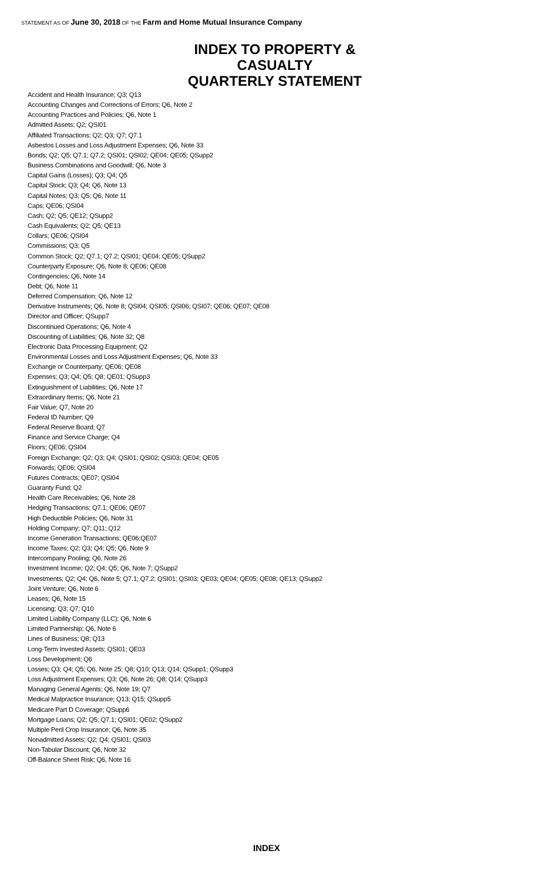STATEMENT AS OF June 30, 2018 OF THE Farm and Home Mutual Insurance Company
INDEX TO PROPERTY & CASUALTY
QUARTERLY STATEMENT
Accident and Health Insurance; Q3; Q13
Accounting Changes and Corrections of Errors; Q6, Note 2
Accounting Practices and Policies; Q6, Note 1
Admitted Assets; Q2; QSI01
Affiliated Transactions; Q2; Q3; Q7; Q7.1
Asbestos Losses and Loss Adjustment Expenses; Q6, Note 33
Bonds; Q2; Q5; Q7.1; Q7.2; QSI01; QSI02; QE04; QE05; QSupp2
Business Combinations and Goodwill; Q6, Note 3
Capital Gains (Losses); Q3; Q4; Q5
Capital Stock; Q3; Q4; Q6, Note 13
Capital Notes; Q3; Q5; Q6, Note 11
Caps; QE06; QSI04
Cash; Q2; Q5; QE12; QSupp2
Cash Equivalents; Q2; Q5; QE13
Collars; QE06; QSI04
Commissions; Q3; Q5
Common Stock; Q2; Q7.1; Q7.2; QSI01; QE04; QE05; QSupp2
Counterparty Exposure; Q6, Note 8; QE06; QE08
Contingencies; Q6, Note 14
Debt; Q6, Note 11
Deferred Compensation; Q6, Note 12
Derivative Instruments; Q6, Note 8; QSI04; QSI05; QSI06; QSI07; QE06; QE07; QE08
Director and Officer; QSupp7
Discontinued Operations; Q6, Note 4
Discounting of Liabilities; Q6, Note 32; Q8
Electronic Data Processing Equipment; Q2
Environmental Losses and Loss Adjustment Expenses; Q6, Note 33
Exchange or Counterparty; QE06; QE08
Expenses; Q3; Q4; Q5; Q8; QE01; QSupp3
Extinguishment of Liabilities; Q6, Note 17
Extraordinary Items; Q6, Note 21
Fair Value; Q7, Note 20
Federal ID Number; Q9
Federal Reserve Board; Q7
Finance and Service Charge; Q4
Floors; QE06; QSI04
Foreign Exchange; Q2; Q3; Q4; QSI01; QSI02; QSI03; QE04; QE05
Forwards; QE06; QSI04
Futures Contracts; QE07; QSI04
Guaranty Fund; Q2
Health Care Receivables; Q6, Note 28
Hedging Transactions; Q7.1; QE06; QE07
High Deductible Policies; Q6, Note 31
Holding Company; Q7; Q11; Q12
Income Generation Transactions; QE06;QE07
Income Taxes; Q2; Q3; Q4; Q5; Q6, Note 9
Intercompany Pooling; Q6, Note 26
Investment Income; Q2; Q4; Q5; Q6, Note 7; QSupp2
Investments; Q2; Q4; Q6, Note 5; Q7.1; Q7.2; QSI01; QSI03; QE03; QE04; QE05; QE08; QE13; QSupp2
Joint Venture; Q6, Note 6
Leases; Q6, Note 15
Licensing; Q3; Q7; Q10
Limited Liability Company (LLC); Q6, Note 6
Limited Partnership; Q6, Note 6
Lines of Business; Q8; Q13
Long-Term Invested Assets; QSI01; QE03
Loss Development; Q6
Losses; Q3; Q4; Q5; Q6, Note 25; Q8; Q10; Q13; Q14; QSupp1; QSupp3
Loss Adjustment Expenses; Q3; Q6, Note 26; Q8; Q14; QSupp3
Managing General Agents; Q6, Note 19; Q7
Medical Malpractice Insurance; Q13; Q15; QSupp5
Medicare Part D Coverage; QSupp6
Mortgage Loans; Q2; Q5; Q7.1; QSI01; QE02; QSupp2
Multiple Peril Crop Insurance; Q6, Note 35
Nonadmitted Assets; Q2; Q4; QSI01; QSI03
Non-Tabular Discount; Q6, Note 32
Off-Balance Sheet Risk; Q6, Note 16
INDEX